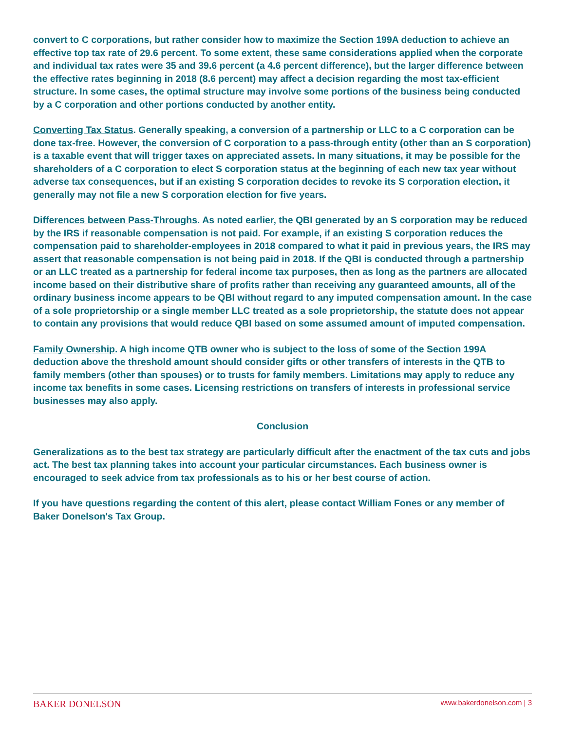convert to C corporations, but rather consider how to maximize the Section 199A deduction to achieve an effective top tax rate of 29.6 percent. To some extent, these same considerations applied when the corporate and individual tax rates were 35 and 39.6 percent (a 4.6 percent difference), but the larger difference between the effective rates beginning in 2018 (8.6 percent) may affect a decision regarding the most tax-efficient structure. In some cases, the optimal structure may involve some portions of the business being conducted by a C corporation and other portions conducted by another entity.
Converting Tax Status. Generally speaking, a conversion of a partnership or LLC to a C corporation can be done tax-free. However, the conversion of C corporation to a pass-through entity (other than an S corporation) is a taxable event that will trigger taxes on appreciated assets. In many situations, it may be possible for the shareholders of a C corporation to elect S corporation status at the beginning of each new tax year without adverse tax consequences, but if an existing S corporation decides to revoke its S corporation election, it generally may not file a new S corporation election for five years.
Differences between Pass-Throughs. As noted earlier, the QBI generated by an S corporation may be reduced by the IRS if reasonable compensation is not paid. For example, if an existing S corporation reduces the compensation paid to shareholder-employees in 2018 compared to what it paid in previous years, the IRS may assert that reasonable compensation is not being paid in 2018. If the QBI is conducted through a partnership or an LLC treated as a partnership for federal income tax purposes, then as long as the partners are allocated income based on their distributive share of profits rather than receiving any guaranteed amounts, all of the ordinary business income appears to be QBI without regard to any imputed compensation amount. In the case of a sole proprietorship or a single member LLC treated as a sole proprietorship, the statute does not appear to contain any provisions that would reduce QBI based on some assumed amount of imputed compensation.
Family Ownership. A high income QTB owner who is subject to the loss of some of the Section 199A deduction above the threshold amount should consider gifts or other transfers of interests in the QTB to family members (other than spouses) or to trusts for family members. Limitations may apply to reduce any income tax benefits in some cases. Licensing restrictions on transfers of interests in professional service businesses may also apply.
Conclusion
Generalizations as to the best tax strategy are particularly difficult after the enactment of the tax cuts and jobs act. The best tax planning takes into account your particular circumstances. Each business owner is encouraged to seek advice from tax professionals as to his or her best course of action.
If you have questions regarding the content of this alert, please contact William Fones or any member of Baker Donelson's Tax Group.
BAKER DONELSON www.bakerdonelson.com | 3